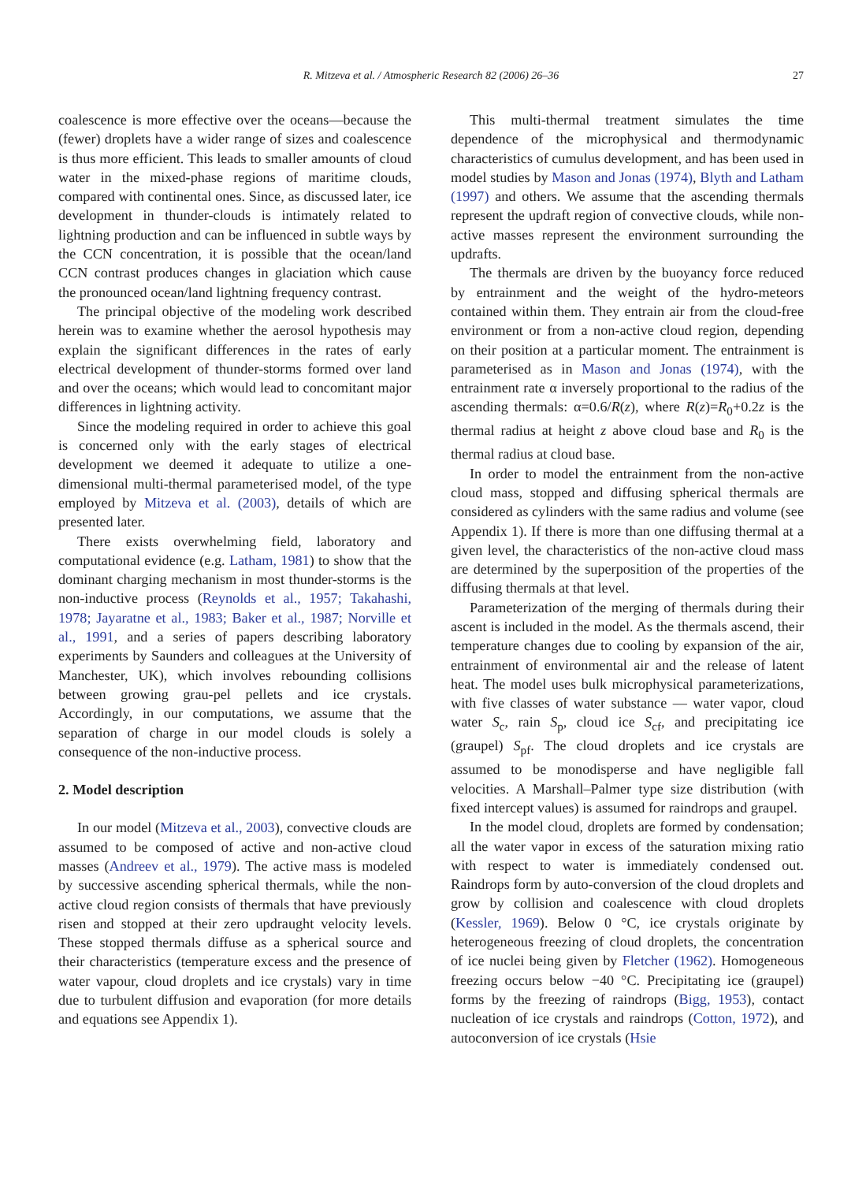R. Mitzeva et al. / Atmospheric Research 82 (2006) 26–36 27
coalescence is more effective over the oceans—because the (fewer) droplets have a wider range of sizes and coalescence is thus more efficient. This leads to smaller amounts of cloud water in the mixed-phase regions of maritime clouds, compared with continental ones. Since, as discussed later, ice development in thunder-clouds is intimately related to lightning production and can be influenced in subtle ways by the CCN concentration, it is possible that the ocean/land CCN contrast produces changes in glaciation which cause the pronounced ocean/land lightning frequency contrast.
The principal objective of the modeling work described herein was to examine whether the aerosol hypothesis may explain the significant differences in the rates of early electrical development of thunder-storms formed over land and over the oceans; which would lead to concomitant major differences in lightning activity.
Since the modeling required in order to achieve this goal is concerned only with the early stages of electrical development we deemed it adequate to utilize a one-dimensional multi-thermal parameterised model, of the type employed by Mitzeva et al. (2003), details of which are presented later.
There exists overwhelming field, laboratory and computational evidence (e.g. Latham, 1981) to show that the dominant charging mechanism in most thunder-storms is the non-inductive process (Reynolds et al., 1957; Takahashi, 1978; Jayaratne et al., 1983; Baker et al., 1987; Norville et al., 1991, and a series of papers describing laboratory experiments by Saunders and colleagues at the University of Manchester, UK), which involves rebounding collisions between growing grau-pel pellets and ice crystals. Accordingly, in our computations, we assume that the separation of charge in our model clouds is solely a consequence of the non-inductive process.
2. Model description
In our model (Mitzeva et al., 2003), convective clouds are assumed to be composed of active and non-active cloud masses (Andreev et al., 1979). The active mass is modeled by successive ascending spherical thermals, while the non-active cloud region consists of thermals that have previously risen and stopped at their zero updraught velocity levels. These stopped thermals diffuse as a spherical source and their characteristics (temperature excess and the presence of water vapour, cloud droplets and ice crystals) vary in time due to turbulent diffusion and evaporation (for more details and equations see Appendix 1).
This multi-thermal treatment simulates the time dependence of the microphysical and thermodynamic characteristics of cumulus development, and has been used in model studies by Mason and Jonas (1974), Blyth and Latham (1997) and others. We assume that the ascending thermals represent the updraft region of convective clouds, while non-active masses represent the environment surrounding the updrafts.
The thermals are driven by the buoyancy force reduced by entrainment and the weight of the hydro-meteors contained within them. They entrain air from the cloud-free environment or from a non-active cloud region, depending on their position at a particular moment. The entrainment is parameterised as in Mason and Jonas (1974), with the entrainment rate α inversely proportional to the radius of the ascending thermals: α=0.6/R(z), where R(z)=R<sub>0</sub>+0.2z is the thermal radius at height z above cloud base and R<sub>0</sub> is the thermal radius at cloud base.
In order to model the entrainment from the non-active cloud mass, stopped and diffusing spherical thermals are considered as cylinders with the same radius and volume (see Appendix 1). If there is more than one diffusing thermal at a given level, the characteristics of the non-active cloud mass are determined by the superposition of the properties of the diffusing thermals at that level.
Parameterization of the merging of thermals during their ascent is included in the model. As the thermals ascend, their temperature changes due to cooling by expansion of the air, entrainment of environmental air and the release of latent heat. The model uses bulk microphysical parameterizations, with five classes of water substance — water vapor, cloud water S<sub>c</sub>, rain S<sub>p</sub>, cloud ice S<sub>cf</sub>, and precipitating ice (graupel) S<sub>pf</sub>. The cloud droplets and ice crystals are assumed to be monodisperse and have negligible fall velocities. A Marshall–Palmer type size distribution (with fixed intercept values) is assumed for raindrops and graupel.
In the model cloud, droplets are formed by condensation; all the water vapor in excess of the saturation mixing ratio with respect to water is immediately condensed out. Raindrops form by auto-conversion of the cloud droplets and grow by collision and coalescence with cloud droplets (Kessler, 1969). Below 0 °C, ice crystals originate by heterogeneous freezing of cloud droplets, the concentration of ice nuclei being given by Fletcher (1962). Homogeneous freezing occurs below −40 °C. Precipitating ice (graupel) forms by the freezing of raindrops (Bigg, 1953), contact nucleation of ice crystals and raindrops (Cotton, 1972), and autoconversion of ice crystals (Hsie